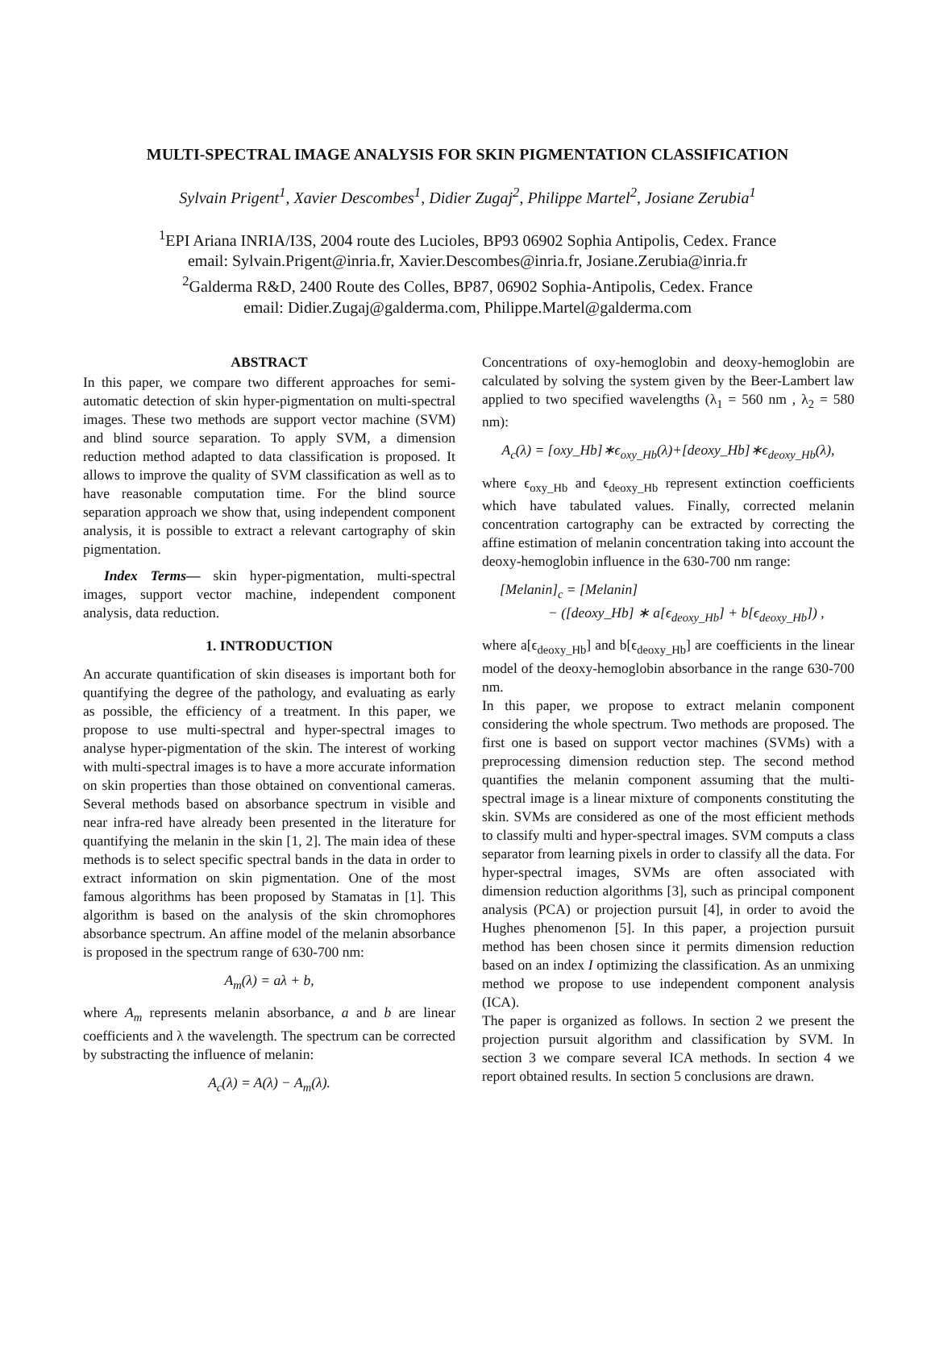MULTI-SPECTRAL IMAGE ANALYSIS FOR SKIN PIGMENTATION CLASSIFICATION
Sylvain Prigent<sup>1</sup>, Xavier Descombes<sup>1</sup>, Didier Zugaj<sup>2</sup>, Philippe Martel<sup>2</sup>, Josiane Zerubia<sup>1</sup>
<sup>1</sup> EPI Ariana INRIA/I3S, 2004 route des Lucioles, BP93 06902 Sophia Antipolis, Cedex. France
email: Sylvain.Prigent@inria.fr, Xavier.Descombes@inria.fr, Josiane.Zerubia@inria.fr
<sup>2</sup> Galderma R&D, 2400 Route des Colles, BP87, 06902 Sophia-Antipolis, Cedex. France
email: Didier.Zugaj@galderma.com, Philippe.Martel@galderma.com
ABSTRACT
In this paper, we compare two different approaches for semi-automatic detection of skin hyper-pigmentation on multi-spectral images. These two methods are support vector machine (SVM) and blind source separation. To apply SVM, a dimension reduction method adapted to data classification is proposed. It allows to improve the quality of SVM classification as well as to have reasonable computation time. For the blind source separation approach we show that, using independent component analysis, it is possible to extract a relevant cartography of skin pigmentation.
Index Terms— skin hyper-pigmentation, multi-spectral images, support vector machine, independent component analysis, data reduction.
1. INTRODUCTION
An accurate quantification of skin diseases is important both for quantifying the degree of the pathology, and evaluating as early as possible, the efficiency of a treatment. In this paper, we propose to use multi-spectral and hyper-spectral images to analyse hyper-pigmentation of the skin. The interest of working with multi-spectral images is to have a more accurate information on skin properties than those obtained on conventional cameras. Several methods based on absorbance spectrum in visible and near infra-red have already been presented in the literature for quantifying the melanin in the skin [1, 2]. The main idea of these methods is to select specific spectral bands in the data in order to extract information on skin pigmentation. One of the most famous algorithms has been proposed by Stamatas in [1]. This algorithm is based on the analysis of the skin chromophores absorbance spectrum. An affine model of the melanin absorbance is proposed in the spectrum range of 630-700 nm:
A<sub>m</sub>(λ) = aλ + b,
where A<sub>m</sub> represents melanin absorbance, a and b are linear coefficients and λ the wavelength. The spectrum can be corrected by substracting the influence of melanin:
A<sub>c</sub>(λ) = A(λ) − A<sub>m</sub>(λ).
Concentrations of oxy-hemoglobin and deoxy-hemoglobin are calculated by solving the system given by the Beer-Lambert law applied to two specified wavelengths (λ<sub>1</sub> = 560 nm , λ<sub>2</sub> = 580 nm):
A<sub>c</sub>(λ) = [oxy_Hb]∗ϵ<sub>oxy_Hb</sub>(λ)+[deoxy_Hb]∗ϵ<sub>deoxy_Hb</sub>(λ),
where ϵ<sub>oxy_Hb</sub> and ϵ<sub>deoxy_Hb</sub> represent extinction coefficients which have tabulated values. Finally, corrected melanin concentration cartography can be extracted by correcting the affine estimation of melanin concentration taking into account the deoxy-hemoglobin influence in the 630-700 nm range:
[Melanin]<sub>c</sub> = [Melanin]
− ([deoxy_Hb] ∗ a[ϵ<sub>deoxy_Hb</sub>] + b[ϵ<sub>deoxy_Hb</sub>]) ,
where a[ϵ<sub>deoxy_Hb</sub>] and b[ϵ<sub>deoxy_Hb</sub>] are coefficients in the linear model of the deoxy-hemoglobin absorbance in the range 630-700 nm.
In this paper, we propose to extract melanin component considering the whole spectrum. Two methods are proposed. The first one is based on support vector machines (SVMs) with a preprocessing dimension reduction step. The second method quantifies the melanin component assuming that the multi-spectral image is a linear mixture of components constituting the skin. SVMs are considered as one of the most efficient methods to classify multi and hyper-spectral images. SVM computs a class separator from learning pixels in order to classify all the data. For hyper-spectral images, SVMs are often associated with dimension reduction algorithms [3], such as principal component analysis (PCA) or projection pursuit [4], in order to avoid the Hughes phenomenon [5]. In this paper, a projection pursuit method has been chosen since it permits dimension reduction based on an index I optimizing the classification. As an unmixing method we propose to use independent component analysis (ICA).
The paper is organized as follows. In section 2 we present the projection pursuit algorithm and classification by SVM. In section 3 we compare several ICA methods. In section 4 we report obtained results. In section 5 conclusions are drawn.